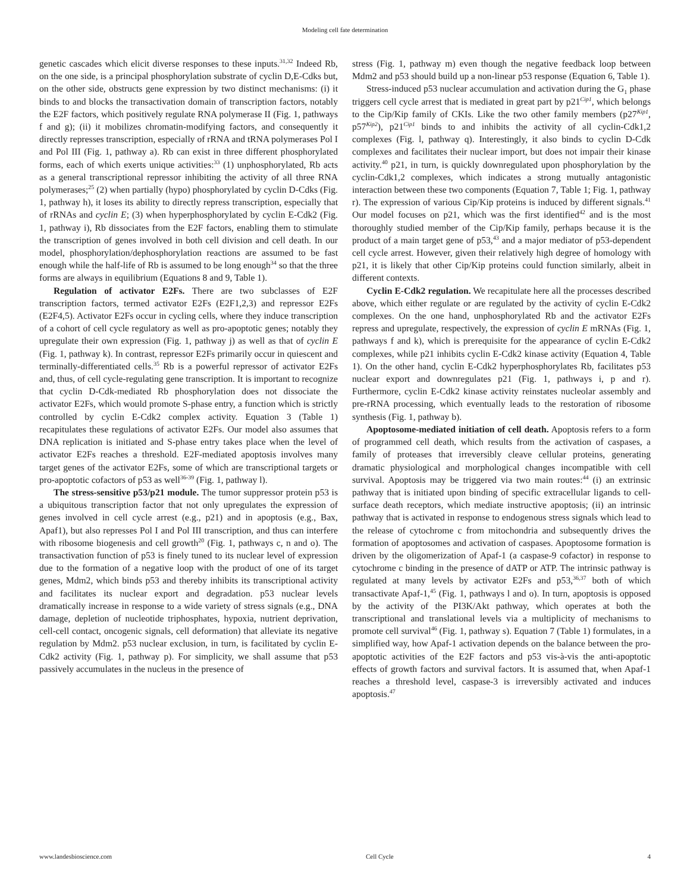Modeling cell fate determination
genetic cascades which elicit diverse responses to these inputs.<sup>31,32</sup> Indeed Rb, on the one side, is a principal phosphorylation substrate of cyclin D,E-Cdks but, on the other side, obstructs gene expression by two distinct mechanisms: (i) it binds to and blocks the transactivation domain of transcription factors, notably the E2F factors, which positively regulate RNA polymerase II (Fig. 1, pathways f and g); (ii) it mobilizes chromatin-modifying factors, and consequently it directly represses transcription, especially of rRNA and tRNA polymerases Pol I and Pol III (Fig. 1, pathway a). Rb can exist in three different phosphorylated forms, each of which exerts unique activities:<sup>33</sup> (1) unphosphorylated, Rb acts as a general transcriptional repressor inhibiting the activity of all three RNA polymerases;<sup>25</sup> (2) when partially (hypo) phosphorylated by cyclin D-Cdks (Fig. 1, pathway h), it loses its ability to directly repress transcription, especially that of rRNAs and cyclin E; (3) when hyperphosphorylated by cyclin E-Cdk2 (Fig. 1, pathway i), Rb dissociates from the E2F factors, enabling them to stimulate the transcription of genes involved in both cell division and cell death. In our model, phosphorylation/dephosphorylation reactions are assumed to be fast enough while the half-life of Rb is assumed to be long enough<sup>34</sup> so that the three forms are always in equilibrium (Equations 8 and 9, Table 1).
Regulation of activator E2Fs. There are two subclasses of E2F transcription factors, termed activator E2Fs (E2F1,2,3) and repressor E2Fs (E2F4,5). Activator E2Fs occur in cycling cells, where they induce transcription of a cohort of cell cycle regulatory as well as pro-apoptotic genes; notably they upregulate their own expression (Fig. 1, pathway j) as well as that of cyclin E (Fig. 1, pathway k). In contrast, repressor E2Fs primarily occur in quiescent and terminally-differentiated cells.<sup>35</sup> Rb is a powerful repressor of activator E2Fs and, thus, of cell cycle-regulating gene transcription. It is important to recognize that cyclin D-Cdk-mediated Rb phosphorylation does not dissociate the activator E2Fs, which would promote S-phase entry, a function which is strictly controlled by cyclin E-Cdk2 complex activity. Equation 3 (Table 1) recapitulates these regulations of activator E2Fs. Our model also assumes that DNA replication is initiated and S-phase entry takes place when the level of activator E2Fs reaches a threshold. E2F-mediated apoptosis involves many target genes of the activator E2Fs, some of which are transcriptional targets or pro-apoptotic cofactors of p53 as well<sup>36-39</sup> (Fig. 1, pathway l).
The stress-sensitive p53/p21 module. The tumor suppressor protein p53 is a ubiquitous transcription factor that not only upregulates the expression of genes involved in cell cycle arrest (e.g., p21) and in apoptosis (e.g., Bax, Apaf1), but also represses Pol I and Pol III transcription, and thus can interfere with ribosome biogenesis and cell growth<sup>20</sup> (Fig. 1, pathways c, n and o). The transactivation function of p53 is finely tuned to its nuclear level of expression due to the formation of a negative loop with the product of one of its target genes, Mdm2, which binds p53 and thereby inhibits its transcriptional activity and facilitates its nuclear export and degradation. p53 nuclear levels dramatically increase in response to a wide variety of stress signals (e.g., DNA damage, depletion of nucleotide triphosphates, hypoxia, nutrient deprivation, cell-cell contact, oncogenic signals, cell deformation) that alleviate its negative regulation by Mdm2. p53 nuclear exclusion, in turn, is facilitated by cyclin E-Cdk2 activity (Fig. 1, pathway p). For simplicity, we shall assume that p53 passively accumulates in the nucleus in the presence of
stress (Fig. 1, pathway m) even though the negative feedback loop between Mdm2 and p53 should build up a non-linear p53 response (Equation 6, Table 1).
Stress-induced p53 nuclear accumulation and activation during the G<sub>1</sub> phase triggers cell cycle arrest that is mediated in great part by p21<sup>Cip1</sup>, which belongs to the Cip/Kip family of CKIs. Like the two other family members (p27<sup>Kip1</sup>, p57<sup>Kip2</sup>), p21<sup>Cip1</sup> binds to and inhibits the activity of all cyclin-Cdk1,2 complexes (Fig. l, pathway q). Interestingly, it also binds to cyclin D-Cdk complexes and facilitates their nuclear import, but does not impair their kinase activity.<sup>40</sup> p21, in turn, is quickly downregulated upon phosphorylation by the cyclin-Cdk1,2 complexes, which indicates a strong mutually antagonistic interaction between these two components (Equation 7, Table 1; Fig. 1, pathway r). The expression of various Cip/Kip proteins is induced by different signals.<sup>41</sup> Our model focuses on p21, which was the first identified<sup>42</sup> and is the most thoroughly studied member of the Cip/Kip family, perhaps because it is the product of a main target gene of p53,<sup>43</sup> and a major mediator of p53-dependent cell cycle arrest. However, given their relatively high degree of homology with p21, it is likely that other Cip/Kip proteins could function similarly, albeit in different contexts.
Cyclin E-Cdk2 regulation. We recapitulate here all the processes described above, which either regulate or are regulated by the activity of cyclin E-Cdk2 complexes. On the one hand, unphosphorylated Rb and the activator E2Fs repress and upregulate, respectively, the expression of cyclin E mRNAs (Fig. 1, pathways f and k), which is prerequisite for the appearance of cyclin E-Cdk2 complexes, while p21 inhibits cyclin E-Cdk2 kinase activity (Equation 4, Table 1). On the other hand, cyclin E-Cdk2 hyperphosphorylates Rb, facilitates p53 nuclear export and downregulates p21 (Fig. 1, pathways i, p and r). Furthermore, cyclin E-Cdk2 kinase activity reinstates nucleolar assembly and pre-rRNA processing, which eventually leads to the restoration of ribosome synthesis (Fig. 1, pathway b).
Apoptosome-mediated initiation of cell death. Apoptosis refers to a form of programmed cell death, which results from the activation of caspases, a family of proteases that irreversibly cleave cellular proteins, generating dramatic physiological and morphological changes incompatible with cell survival. Apoptosis may be triggered via two main routes:<sup>44</sup> (i) an extrinsic pathway that is initiated upon binding of specific extracellular ligands to cell-surface death receptors, which mediate instructive apoptosis; (ii) an intrinsic pathway that is activated in response to endogenous stress signals which lead to the release of cytochrome c from mitochondria and subsequently drives the formation of apoptosomes and activation of caspases. Apoptosome formation is driven by the oligomerization of Apaf-1 (a caspase-9 cofactor) in response to cytochrome c binding in the presence of dATP or ATP. The intrinsic pathway is regulated at many levels by activator E2Fs and p53,<sup>36,37</sup> both of which transactivate Apaf-1,<sup>45</sup> (Fig. 1, pathways l and o). In turn, apoptosis is opposed by the activity of the PI3K/Akt pathway, which operates at both the transcriptional and translational levels via a multiplicity of mechanisms to promote cell survival<sup>46</sup> (Fig. 1, pathway s). Equation 7 (Table 1) formulates, in a simplified way, how Apaf-1 activation depends on the balance between the pro-apoptotic activities of the E2F factors and p53 vis-à-vis the anti-apoptotic effects of growth factors and survival factors. It is assumed that, when Apaf-1 reaches a threshold level, caspase-3 is irreversibly activated and induces apoptosis.<sup>47</sup>
www.landesbioscience.com Cell Cycle 4